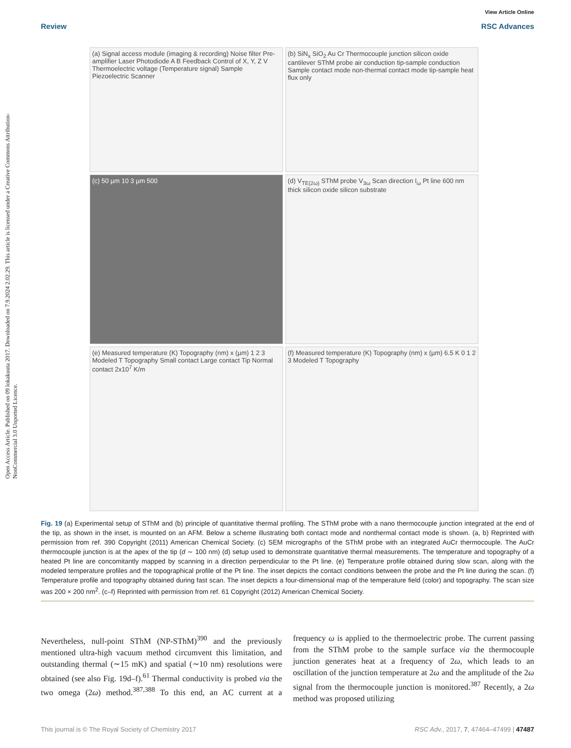Open Access Article. Published on 09 lokakuuta 2017. Downloaded on 7.9.2024 2.02.29. This article is licensed under a Creative Commons Attribution-NonCommercial 3.0 Unported Licence.
View Article Online
Review RSC Advances
(a) Signal access module (imaging & recording) Noise filter Pre-amplifier Laser Photodiode A B Feedback Control of X, Y, Z V Thermoelectric voltage (Temperature signal) Sample Piezoelectric Scanner
(b) SiN<sub>x</sub> SiO<sub>2</sub> Au Cr Thermocouple junction silicon oxide cantilever SThM probe air conduction tip-sample conduction Sample contact mode non-thermal contact mode tip-sample heat flux only
(c) 50 µm 10 3 µm 500
(d) V<sub>TE(2ω)</sub> SThM probe V<sub>3ω</sub> Scan direction I<sub>ω</sub> Pt line 600 nm thick silicon oxide silicon substrate
(e) Measured temperature (K) Topography (nm) x (µm) 1 2 3 Modeled T Topography Small contact Large contact Tip Normal contact 2x10<sup>7</sup> K/m
(f) Measured temperature (K) Topography (nm) x (µm) 6.5 K 0 1 2 3 Modeled T Topography
Fig. 19 (a) Experimental setup of SThM and (b) principle of quantitative thermal profiling. The SThM probe with a nano thermocouple junction integrated at the end of the tip, as shown in the inset, is mounted on an AFM. Below a scheme illustrating both contact mode and nonthermal contact mode is shown. (a, b) Reprinted with permission from ref. 390 Copyright (2011) American Chemical Society. (c) SEM micrographs of the SThM probe with an integrated AuCr thermocouple. The AuCr thermocouple junction is at the apex of the tip (d ∼ 100 nm) (d) setup used to demonstrate quantitative thermal measurements. The temperature and topography of a heated Pt line are concomitantly mapped by scanning in a direction perpendicular to the Pt line. (e) Temperature profile obtained during slow scan, along with the modeled temperature profiles and the topographical profile of the Pt line. The inset depicts the contact conditions between the probe and the Pt line during the scan. (f) Temperature profile and topography obtained during fast scan. The inset depicts a four-dimensional map of the temperature field (color) and topography. The scan size was 200 × 200 nm<sup>2</sup>. (c–f) Reprinted with permission from ref. 61 Copyright (2012) American Chemical Society.
Nevertheless, null-point SThM (NP-SThM)<sup>390</sup> and the previously mentioned ultra-high vacuum method circumvent this limitation, and outstanding thermal (∼15 mK) and spatial (∼10 nm) resolutions were obtained (see also Fig. 19d–f).<sup>61</sup> Thermal conductivity is probed via the two omega (2ω) method.<sup>387,388</sup> To this end, an AC current at a frequency ω is applied to the thermoelectric probe. The current passing from the SThM probe to the sample surface via the thermocouple junction generates heat at a frequency of 2ω, which leads to an oscillation of the junction temperature at 2ω and the amplitude of the 2ω signal from the thermocouple junction is monitored.<sup>387</sup> Recently, a 2ω method was proposed utilizing
This journal is © The Royal Society of Chemistry 2017 RSC Adv., 2017, 7, 47464–47499 | 47487